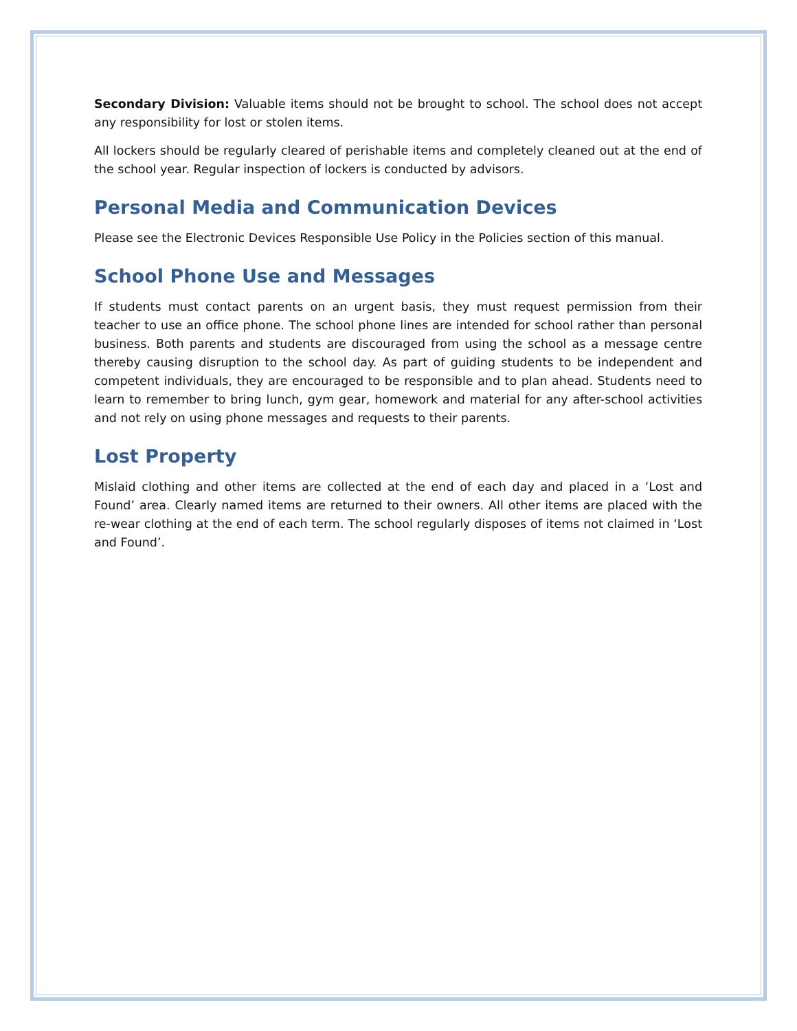Secondary Division: Valuable items should not be brought to school. The school does not accept any responsibility for lost or stolen items.
All lockers should be regularly cleared of perishable items and completely cleaned out at the end of the school year. Regular inspection of lockers is conducted by advisors.
Personal Media and Communication Devices
Please see the Electronic Devices Responsible Use Policy in the Policies section of this manual.
School Phone Use and Messages
If students must contact parents on an urgent basis, they must request permission from their teacher to use an office phone. The school phone lines are intended for school rather than personal business. Both parents and students are discouraged from using the school as a message centre thereby causing disruption to the school day. As part of guiding students to be independent and competent individuals, they are encouraged to be responsible and to plan ahead. Students need to learn to remember to bring lunch, gym gear, homework and material for any after-school activities and not rely on using phone messages and requests to their parents.
Lost Property
Mislaid clothing and other items are collected at the end of each day and placed in a ‘Lost and Found’ area. Clearly named items are returned to their owners. All other items are placed with the re-wear clothing at the end of each term. The school regularly disposes of items not claimed in ‘Lost and Found’.